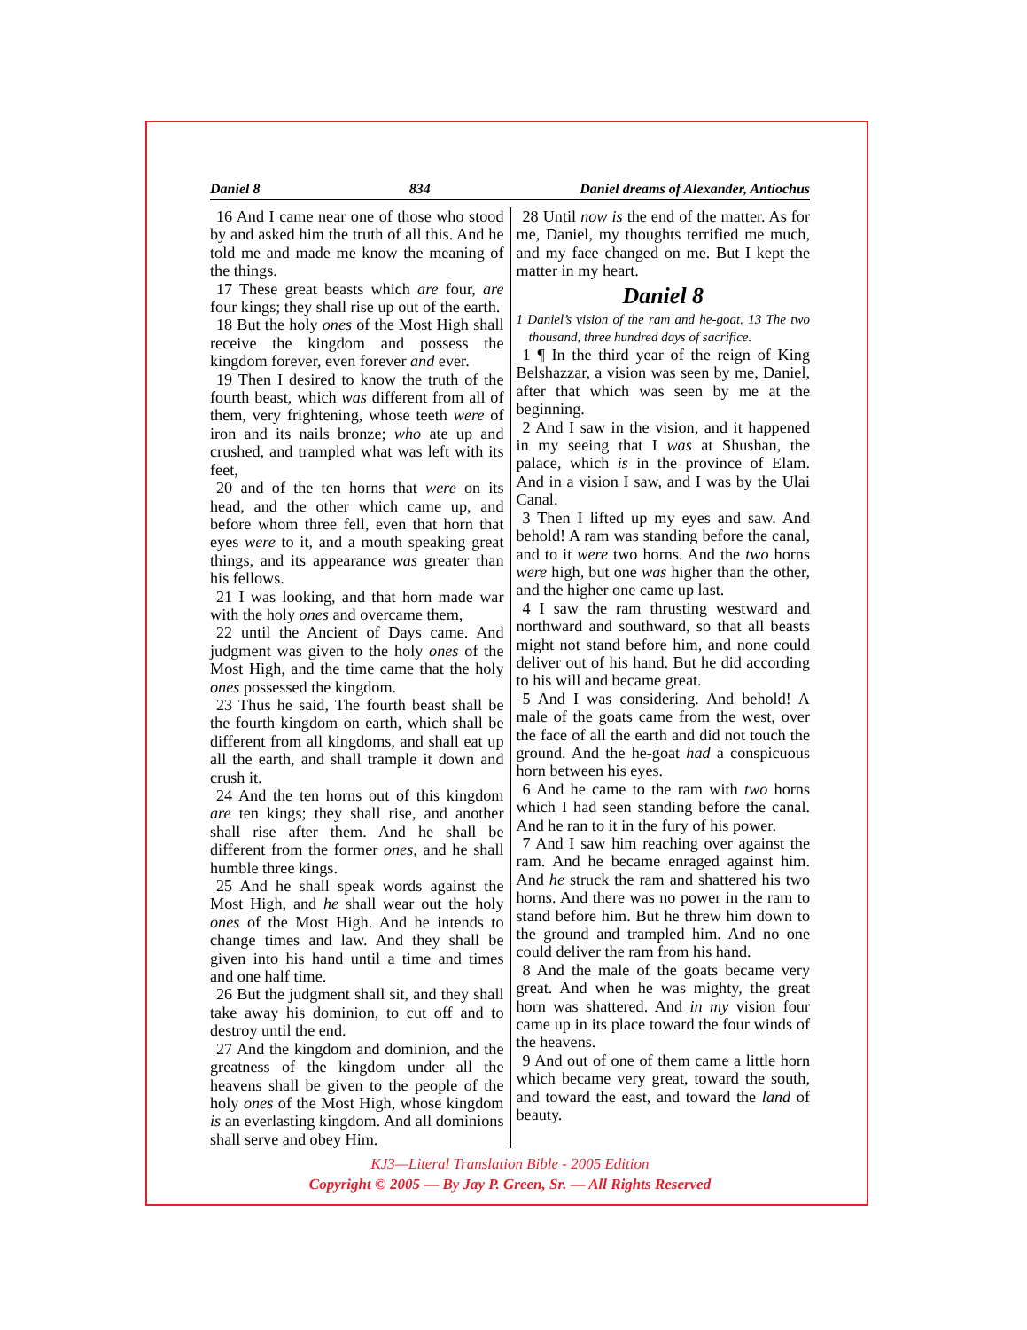Daniel 8 834 Daniel dreams of Alexander, Antiochus
16 And I came near one of those who stood by and asked him the truth of all this. And he told me and made me know the meaning of the things.
17 These great beasts which are four, are four kings; they shall rise up out of the earth.
18 But the holy ones of the Most High shall receive the kingdom and possess the kingdom forever, even forever and ever.
19 Then I desired to know the truth of the fourth beast, which was different from all of them, very frightening, whose teeth were of iron and its nails bronze; who ate up and crushed, and trampled what was left with its feet,
20 and of the ten horns that were on its head, and the other which came up, and before whom three fell, even that horn that eyes were to it, and a mouth speaking great things, and its appearance was greater than his fellows.
21 I was looking, and that horn made war with the holy ones and overcame them,
22 until the Ancient of Days came. And judgment was given to the holy ones of the Most High, and the time came that the holy ones possessed the kingdom.
23 Thus he said, The fourth beast shall be the fourth kingdom on earth, which shall be different from all kingdoms, and shall eat up all the earth, and shall trample it down and crush it.
24 And the ten horns out of this kingdom are ten kings; they shall rise, and another shall rise after them. And he shall be different from the former ones, and he shall humble three kings.
25 And he shall speak words against the Most High, and he shall wear out the holy ones of the Most High. And he intends to change times and law. And they shall be given into his hand until a time and times and one half time.
26 But the judgment shall sit, and they shall take away his dominion, to cut off and to destroy until the end.
27 And the kingdom and dominion, and the greatness of the kingdom under all the heavens shall be given to the people of the holy ones of the Most High, whose kingdom is an everlasting kingdom. And all dominions shall serve and obey Him.
28 Until now is the end of the matter. As for me, Daniel, my thoughts terrified me much, and my face changed on me. But I kept the matter in my heart.
Daniel 8
1 Daniel’s vision of the ram and he-goat. 13 The two thousand, three hundred days of sacrifice.
1 ¶ In the third year of the reign of King Belshazzar, a vision was seen by me, Daniel, after that which was seen by me at the beginning.
2 And I saw in the vision, and it happened in my seeing that I was at Shushan, the palace, which is in the province of Elam. And in a vision I saw, and I was by the Ulai Canal.
3 Then I lifted up my eyes and saw. And behold! A ram was standing before the canal, and to it were two horns. And the two horns were high, but one was higher than the other, and the higher one came up last.
4 I saw the ram thrusting westward and northward and southward, so that all beasts might not stand before him, and none could deliver out of his hand. But he did according to his will and became great.
5 And I was considering. And behold! A male of the goats came from the west, over the face of all the earth and did not touch the ground. And the he-goat had a conspicuous horn between his eyes.
6 And he came to the ram with two horns which I had seen standing before the canal. And he ran to it in the fury of his power.
7 And I saw him reaching over against the ram. And he became enraged against him. And he struck the ram and shattered his two horns. And there was no power in the ram to stand before him. But he threw him down to the ground and trampled him. And no one could deliver the ram from his hand.
8 And the male of the goats became very great. And when he was mighty, the great horn was shattered. And in my vision four came up in its place toward the four winds of the heavens.
9 And out of one of them came a little horn which became very great, toward the south, and toward the east, and toward the land of beauty.
KJ3—Literal Translation Bible - 2005 Edition
Copyright © 2005 — By Jay P. Green, Sr. — All Rights Reserved